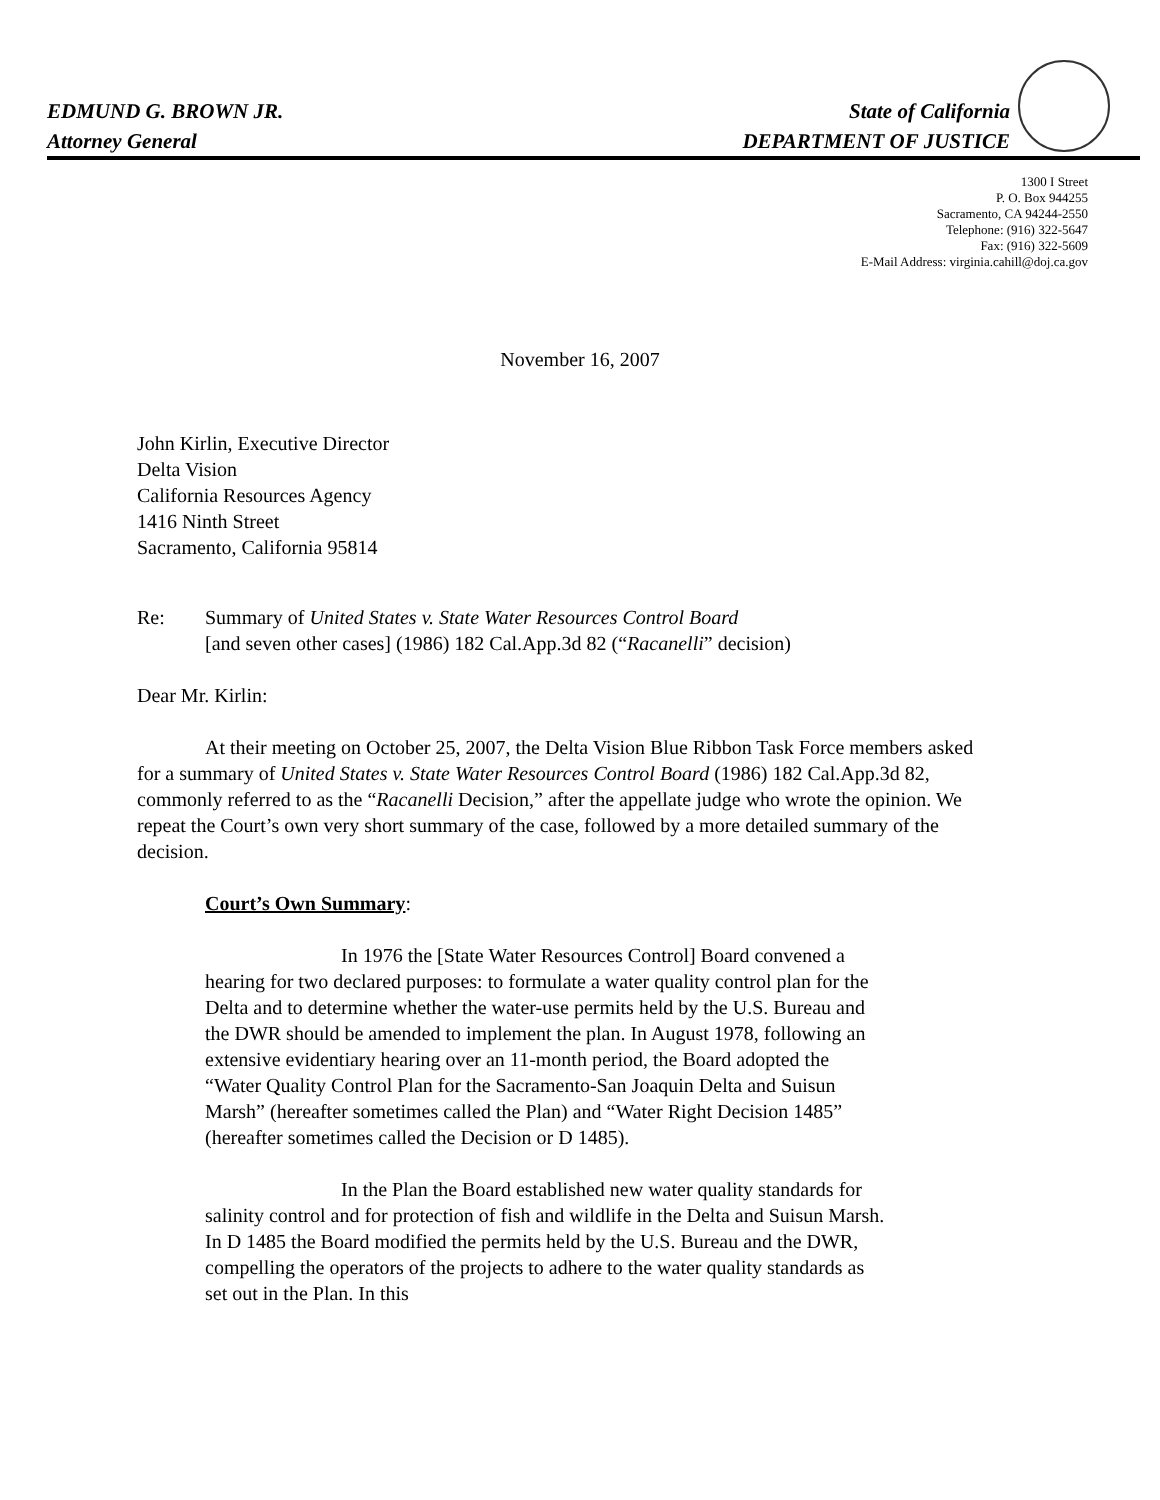EDMUND G. BROWN JR.
Attorney General
State of California
DEPARTMENT OF JUSTICE
1300 I Street
P. O. Box 944255
Sacramento, CA 94244-2550
Telephone: (916) 322-5647
Fax: (916) 322-5609
E-Mail Address: virginia.cahill@doj.ca.gov
November 16, 2007
John Kirlin, Executive Director
Delta Vision
California Resources Agency
1416 Ninth Street
Sacramento, California 95814
Re: Summary of United States v. State Water Resources Control Board
[and seven other cases] (1986) 182 Cal.App.3d 82 (“Racanelli” decision)
Dear Mr. Kirlin:
At their meeting on October 25, 2007, the Delta Vision Blue Ribbon Task Force members asked for a summary of United States v. State Water Resources Control Board (1986) 182 Cal.App.3d 82, commonly referred to as the “Racanelli Decision,” after the appellate judge who wrote the opinion. We repeat the Court’s own very short summary of the case, followed by a more detailed summary of the decision.
Court’s Own Summary:
In 1976 the [State Water Resources Control] Board convened a hearing for two declared purposes: to formulate a water quality control plan for the Delta and to determine whether the water-use permits held by the U.S. Bureau and the DWR should be amended to implement the plan. In August 1978, following an extensive evidentiary hearing over an 11-month period, the Board adopted the “Water Quality Control Plan for the Sacramento-San Joaquin Delta and Suisun Marsh” (hereafter sometimes called the Plan) and “Water Right Decision 1485” (hereafter sometimes called the Decision or D 1485).
In the Plan the Board established new water quality standards for salinity control and for protection of fish and wildlife in the Delta and Suisun Marsh. In D 1485 the Board modified the permits held by the U.S. Bureau and the DWR, compelling the operators of the projects to adhere to the water quality standards as set out in the Plan. In this